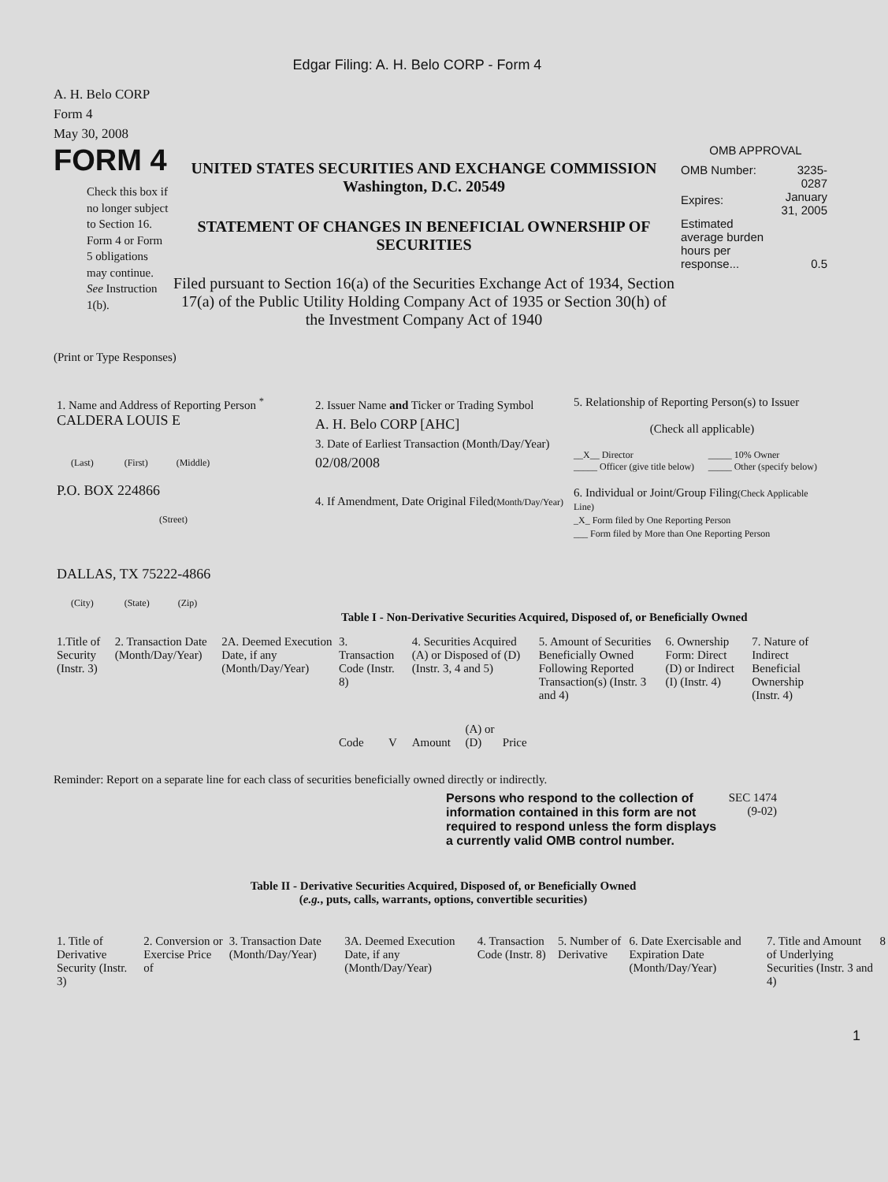Edgar Filing: A. H. Belo CORP - Form 4
A. H. Belo CORP
Form 4
May 30, 2008
FORM 4
Check this box if no longer subject to Section 16. Form 4 or Form 5 obligations may continue. See Instruction 1(b).
UNITED STATES SECURITIES AND EXCHANGE COMMISSION
Washington, D.C. 20549
STATEMENT OF CHANGES IN BENEFICIAL OWNERSHIP OF SECURITIES
Filed pursuant to Section 16(a) of the Securities Exchange Act of 1934, Section 17(a) of the Public Utility Holding Company Act of 1935 or Section 30(h) of the Investment Company Act of 1940
OMB APPROVAL
| OMB Number: | 3235-0287 |
| Expires: | January 31, 2005 |
| Estimated average burden hours per response... | 0.5 |
(Print or Type Responses)
| 1. Name and Address of Reporting Person <sup>*</sup> CALDERA LOUIS E (Last) (First) (Middle) P.O. BOX 224866 (Street) DALLAS, TX 75222-4866 (City) (State) (Zip) | 2. Issuer Name and Ticker or Trading Symbol A. H. Belo CORP [AHC] 3. Date of Earliest Transaction (Month/Day/Year) 02/08/2008 4. If Amendment, Date Original Filed (Month/Day/Year) | 5. Relationship of Reporting Person(s) to Issuer (Check all applicable) / __X__ Director _____ Officer (give title below) / _____ 10% Owner _____ Other (specify below) / 6. Individual or Joint/Group Filing (Check Applicable Line) _X_ Form filed by One Reporting Person ___ Form filed by More than One Reporting Person |
Table I - Non-Derivative Securities Acquired, Disposed of, or Beneficially Owned
| 1.Title of Security (Instr. 3) | 2. Transaction Date (Month/Day/Year) | 2A. Deemed Execution Date, if any (Month/Day/Year) | 3. Transaction Code (Instr. 8) | | 4. Securities Acquired (A) or Disposed of (D) (Instr. 3, 4 and 5) | | | 5. Amount of Securities Beneficially Owned Following Reported Transaction(s) (Instr. 3 and 4) | 6. Ownership Form: Direct (D) or Indirect (I) (Instr. 4) | 7. Nature of Indirect Beneficial Ownership (Instr. 4) |
| | | | Code | V | Amount | (A) or (D) | Price | | | |
Reminder: Report on a separate line for each class of securities beneficially owned directly or indirectly.
Persons who respond to the collection of information contained in this form are not required to respond unless the form displays a currently valid OMB control number.
SEC 1474 (9-02)
Table II - Derivative Securities Acquired, Disposed of, or Beneficially Owned
(e.g., puts, calls, warrants, options, convertible securities)
| 1. Title of Derivative Security (Instr. 3) | 2. Conversion or Exercise Price of | 3. Transaction Date (Month/Day/Year) | 3A. Deemed Execution Date, if any (Month/Day/Year) | 4. Transaction Code (Instr. 8) | 5. Number of Derivative | 6. Date Exercisable and Expiration Date (Month/Day/Year) | 7. Title and Amount of Underlying Securities (Instr. 3 and 4) | 8 |
1